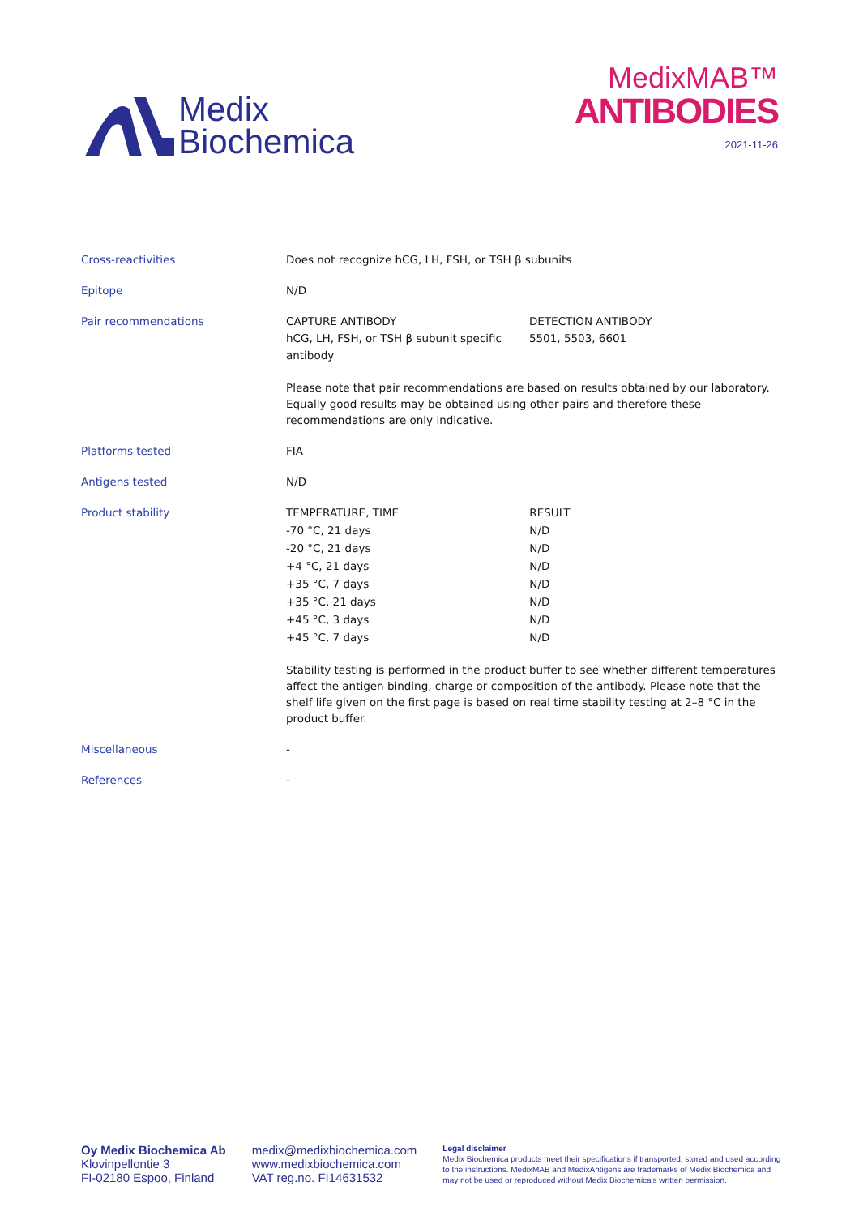Medix
Biochemica
MedixMAB™
ANTIBODIES
2021-11-26
| Cross-reactivities | Does not recognize hCG, LH, FSH, or TSH β subunits |
| Epitope | N/D |
| Pair recommendations | / CAPTURE ANTIBODY hCG, LH, FSH, or TSH β subunit specific antibody / DETECTION ANTIBODY 5501, 5503, 6601 / Please note that pair recommendations are based on results obtained by our laboratory. Equally good results may be obtained using other pairs and therefore these recommendations are only indicative. |
| Platforms tested | FIA |
| Antigens tested | N/D |
| Product stability | / TEMPERATURE, TIME / RESULT / / -70 °C, 21 days / N/D / / -20 °C, 21 days / N/D / / +4 °C, 21 days / N/D / / +35 °C, 7 days / N/D / / +35 °C, 21 days / N/D / / +45 °C, 3 days / N/D / / +45 °C, 7 days / N/D / Stability testing is performed in the product buffer to see whether different temperatures affect the antigen binding, charge or composition of the antibody. Please note that the shelf life given on the first page is based on real time stability testing at 2–8 °C in the product buffer. |
| Miscellaneous | - |
| References | - |
Oy Medix Biochemica Ab
Klovinpellontie 3
FI-02180 Espoo, Finland
medix@medixbiochemica.com
www.medixbiochemica.com
VAT reg.no. FI14631532
Legal disclaimer
Medix Biochemica products meet their specifications if transported, stored and used according to the instructions. MedixMAB and MedixAntigens are trademarks of Medix Biochemica and may not be used or reproduced without Medix Biochemica's written permission.